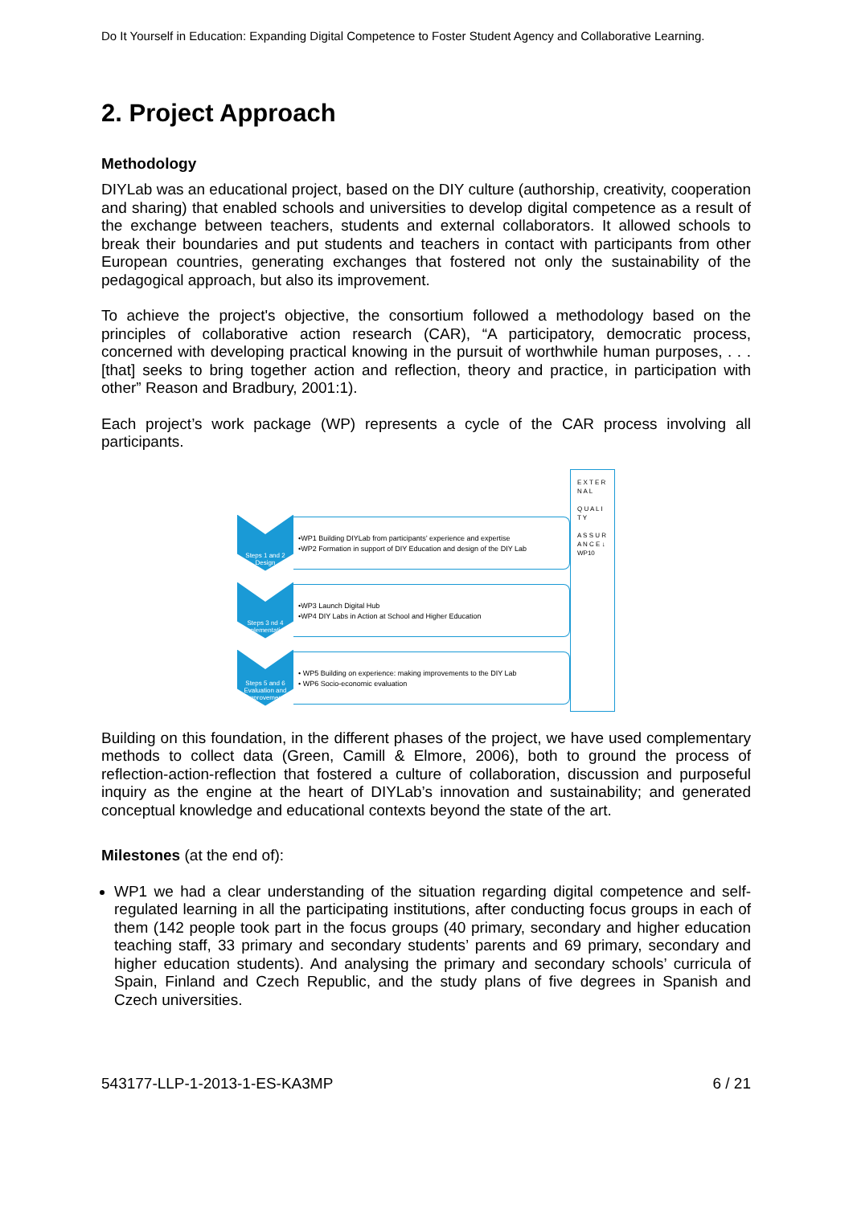Do It Yourself in Education: Expanding Digital Competence to Foster Student Agency and Collaborative Learning.
2. Project Approach
Methodology
DIYLab was an educational project, based on the DIY culture (authorship, creativity, cooperation and sharing) that enabled schools and universities to develop digital competence as a result of the exchange between teachers, students and external collaborators. It allowed schools to break their boundaries and put students and teachers in contact with participants from other European countries, generating exchanges that fostered not only the sustainability of the pedagogical approach, but also its improvement.
To achieve the project's objective, the consortium followed a methodology based on the principles of collaborative action research (CAR), “A participatory, democratic process, concerned with developing practical knowing in the pursuit of worthwhile human purposes, . . . [that] seeks to bring together action and reflection, theory and practice, in participation with other” Reason and Bradbury, 2001:1).
Each project’s work package (WP) represents a cycle of the CAR process involving all participants.
Steps 1 and 2 Design
•WP1 Building DIYLab from participants’ experience and expertise
•WP2 Formation in support of DIY Education and design of the DIY Lab
Steps 3 nd 4 Implementation
•WP3 Launch Digital Hub
•WP4 DIY Labs in Action at School and Higher Education
Steps 5 and 6 Evaluation and improvement
• WP5 Building on experience: making improvements to the DIY Lab
• WP6 Socio-economic evaluation
E X T E R N A L
Q U A L I T Y
A S S U R A N C E ↓ WP10
Building on this foundation, in the different phases of the project, we have used complementary methods to collect data (Green, Camill & Elmore, 2006), both to ground the process of reflection-action-reflection that fostered a culture of collaboration, discussion and purposeful inquiry as the engine at the heart of DIYLab’s innovation and sustainability; and generated conceptual knowledge and educational contexts beyond the state of the art.
Milestones (at the end of):
WP1 we had a clear understanding of the situation regarding digital competence and self-regulated learning in all the participating institutions, after conducting focus groups in each of them (142 people took part in the focus groups (40 primary, secondary and higher education teaching staff, 33 primary and secondary students’ parents and 69 primary, secondary and higher education students). And analysing the primary and secondary schools’ curricula of Spain, Finland and Czech Republic, and the study plans of five degrees in Spanish and Czech universities.
543177-LLP-1-2013-1-ES-KA3MP 6 / 21